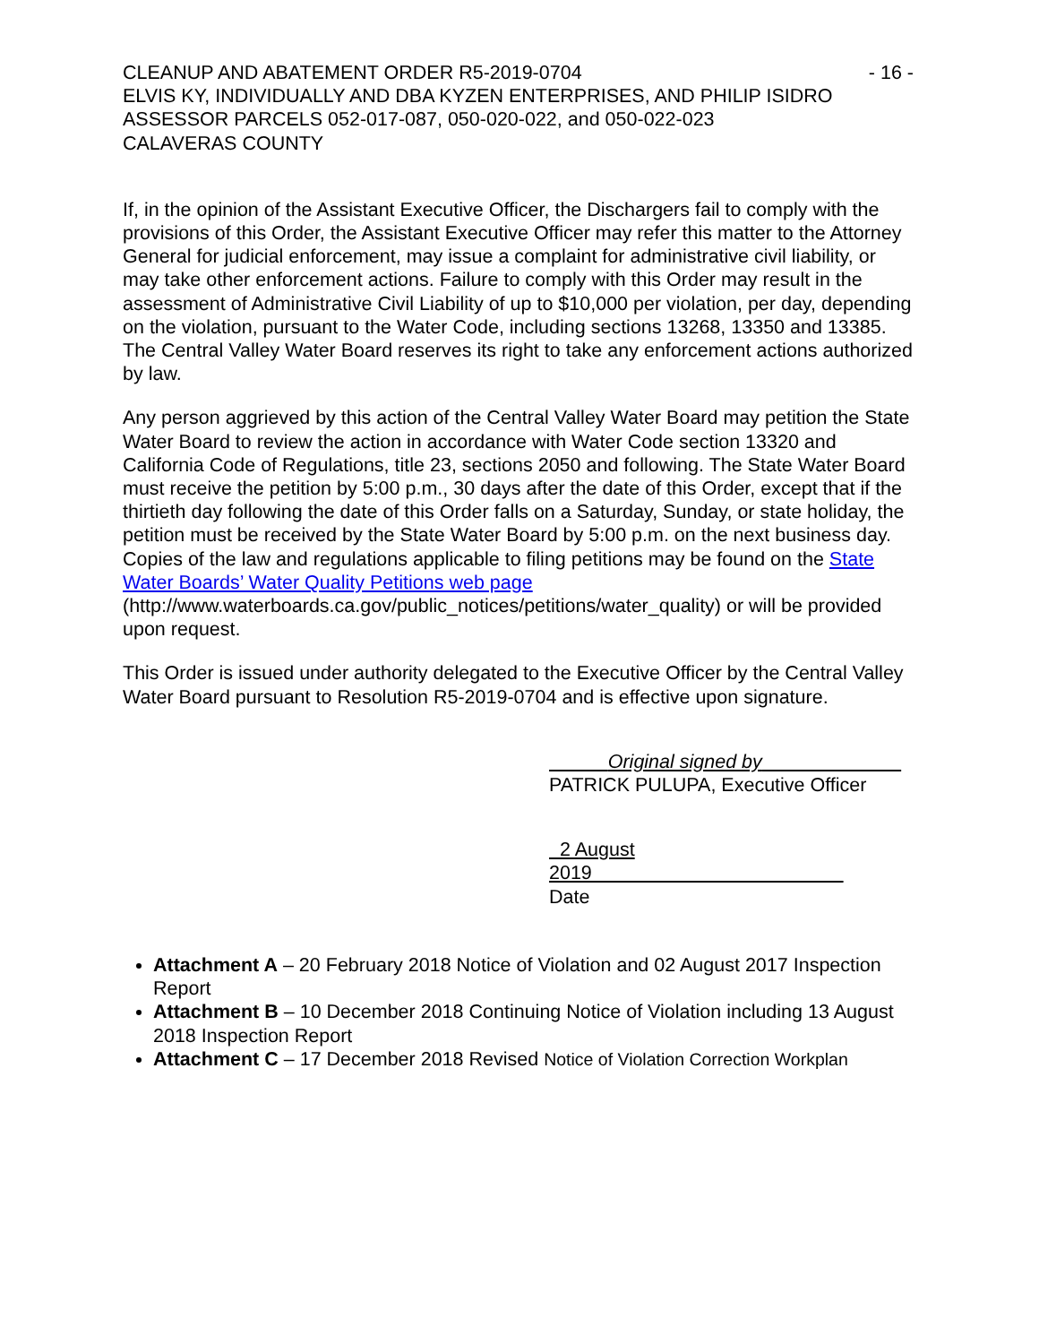CLEANUP AND ABATEMENT ORDER R5-2019-0704 - 16 -
ELVIS KY, INDIVIDUALLY AND DBA KYZEN ENTERPRISES, AND PHILIP ISIDRO
ASSESSOR PARCELS 052-017-087, 050-020-022, and 050-022-023
CALAVERAS COUNTY
If, in the opinion of the Assistant Executive Officer, the Dischargers fail to comply with the provisions of this Order, the Assistant Executive Officer may refer this matter to the Attorney General for judicial enforcement, may issue a complaint for administrative civil liability, or may take other enforcement actions. Failure to comply with this Order may result in the assessment of Administrative Civil Liability of up to $10,000 per violation, per day, depending on the violation, pursuant to the Water Code, including sections 13268, 13350 and 13385. The Central Valley Water Board reserves its right to take any enforcement actions authorized by law.
Any person aggrieved by this action of the Central Valley Water Board may petition the State Water Board to review the action in accordance with Water Code section 13320 and California Code of Regulations, title 23, sections 2050 and following. The State Water Board must receive the petition by 5:00 p.m., 30 days after the date of this Order, except that if the thirtieth day following the date of this Order falls on a Saturday, Sunday, or state holiday, the petition must be received by the State Water Board by 5:00 p.m. on the next business day. Copies of the law and regulations applicable to filing petitions may be found on the State Water Boards’ Water Quality Petitions web page (http://www.waterboards.ca.gov/public_notices/petitions/water_quality) or will be provided upon request.
This Order is issued under authority delegated to the Executive Officer by the Central Valley Water Board pursuant to Resolution R5-2019-0704 and is effective upon signature.
Original signed by
PATRICK PULUPA, Executive Officer
2 August 2019
Date
Attachment A – 20 February 2018 Notice of Violation and 02 August 2017 Inspection Report
Attachment B – 10 December 2018 Continuing Notice of Violation including 13 August 2018 Inspection Report
Attachment C – 17 December 2018 Revised Notice of Violation Correction Workplan